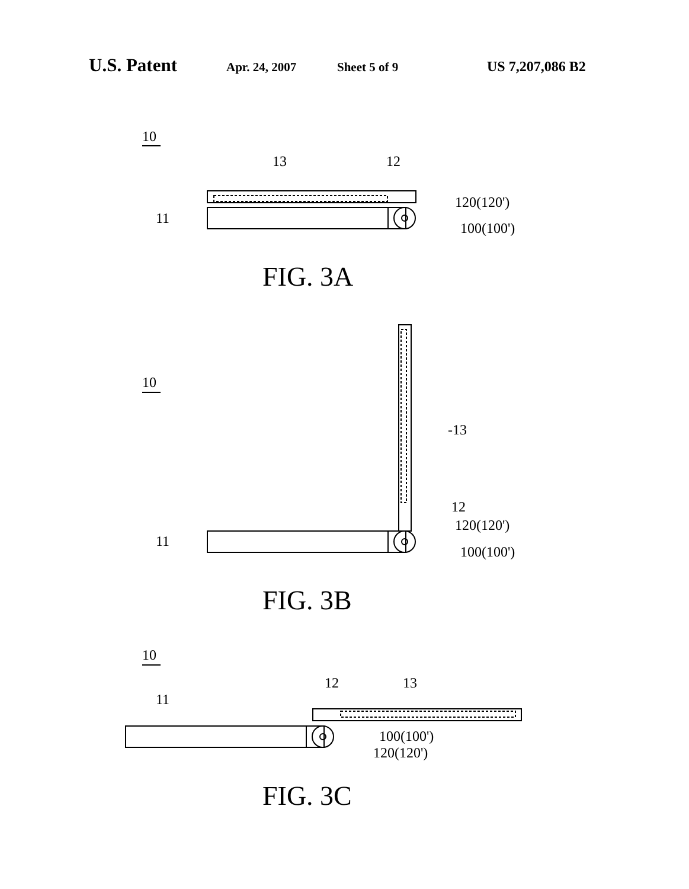U.S. Patent Apr. 24, 2007 Sheet 5 of 9 US 7,207,086 B2
10
13
12
120(120')
100(100')
11
FIG. 3A
10
-13
12
120(120')
100(100')
11
FIG. 3B
10
12
13
11
100(100')
120(120')
FIG. 3C